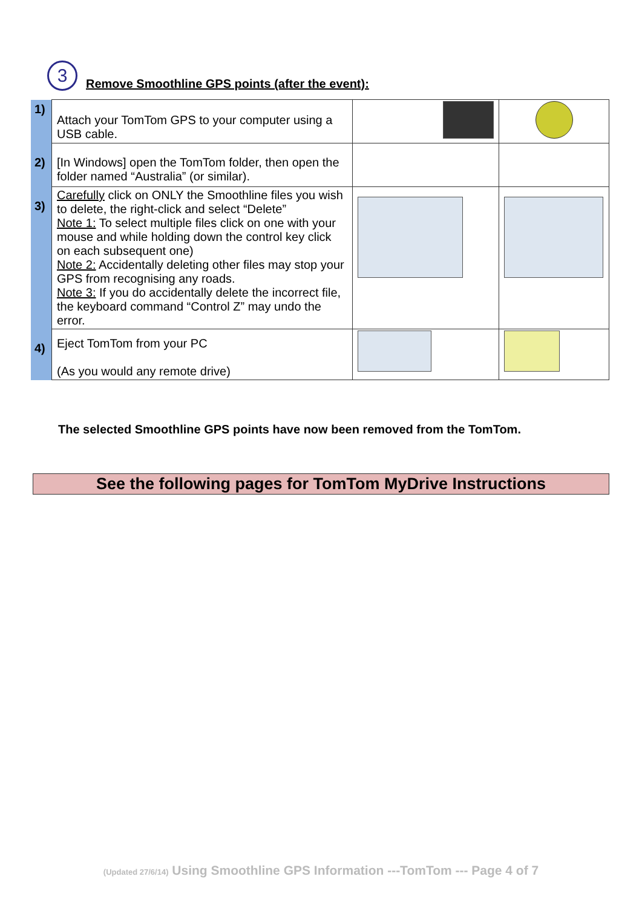3
Remove Smoothline GPS points (after the event):
| 1) | Attach your TomTom GPS to your computer using a USB cable. | | |
| 2) | [In Windows] open the TomTom folder, then open the folder named “Australia” (or similar). | | |
| 3) | Carefully click on ONLY the Smoothline files you wish to delete, the right-click and select “Delete” Note 1: To select multiple files click on one with your mouse and while holding down the control key click on each subsequent one) Note 2: Accidentally deleting other files may stop your GPS from recognising any roads. Note 3: If you do accidentally delete the incorrect file, the keyboard command “Control Z” may undo the error. | | |
| 4) | Eject TomTom from your PC (As you would any remote drive) | | |
The selected Smoothline GPS points have now been removed from the TomTom.
See the following pages for TomTom MyDrive Instructions
(Updated 27/6/14) Using Smoothline GPS Information ---TomTom --- Page 4 of 7